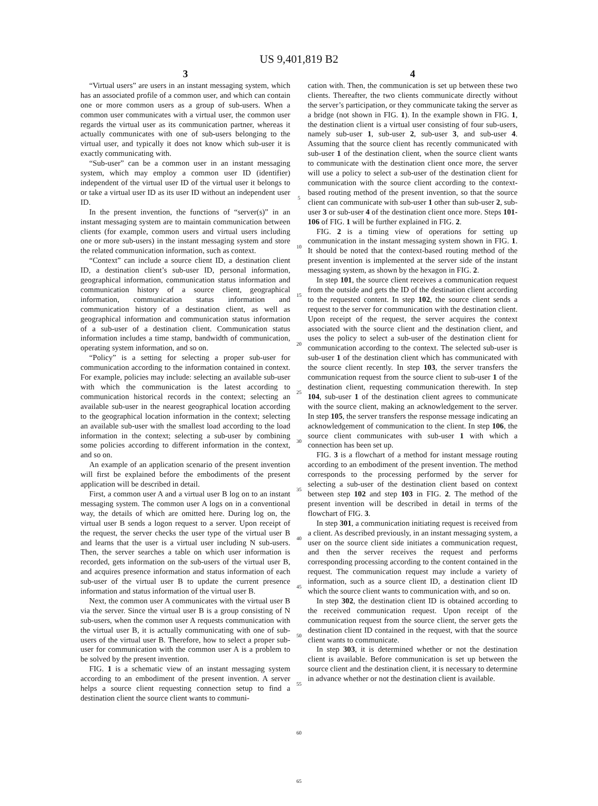US 9,401,819 B2
3
“Virtual users” are users in an instant messaging system, which has an associated profile of a common user, and which can contain one or more common users as a group of sub-users. When a common user communicates with a virtual user, the common user regards the virtual user as its communication partner, whereas it actually communicates with one of sub-users belonging to the virtual user, and typically it does not know which sub-user it is exactly communicating with.
“Sub-user” can be a common user in an instant messaging system, which may employ a common user ID (identifier) independent of the virtual user ID of the virtual user it belongs to or take a virtual user ID as its user ID without an independent user ID.
In the present invention, the functions of “server(s)” in an instant messaging system are to maintain communication between clients (for example, common users and virtual users including one or more sub-users) in the instant messaging system and store the related communication information, such as context.
“Context” can include a source client ID, a destination client ID, a destination client’s sub-user ID, personal information, geographical information, communication status information and communication history of a source client, geographical information, communication status information and communication history of a destination client, as well as geographical information and communication status information of a sub-user of a destination client. Communication status information includes a time stamp, bandwidth of communication, operating system information, and so on.
“Policy” is a setting for selecting a proper sub-user for communication according to the information contained in context. For example, policies may include: selecting an available sub-user with which the communication is the latest according to communication historical records in the context; selecting an available sub-user in the nearest geographical location according to the geographical location information in the context; selecting an available sub-user with the smallest load according to the load information in the context; selecting a sub-user by combining some policies according to different information in the context, and so on.
An example of an application scenario of the present invention will first be explained before the embodiments of the present application will be described in detail.
First, a common user A and a virtual user B log on to an instant messaging system. The common user A logs on in a conventional way, the details of which are omitted here. During log on, the virtual user B sends a logon request to a server. Upon receipt of the request, the server checks the user type of the virtual user B and learns that the user is a virtual user including N sub-users. Then, the server searches a table on which user information is recorded, gets information on the sub-users of the virtual user B, and acquires presence information and status information of each sub-user of the virtual user B to update the current presence information and status information of the virtual user B.
Next, the common user A communicates with the virtual user B via the server. Since the virtual user B is a group consisting of N sub-users, when the common user A requests communication with the virtual user B, it is actually communicating with one of sub-users of the virtual user B. Therefore, how to select a proper sub-user for communication with the common user A is a problem to be solved by the present invention.
FIG. 1 is a schematic view of an instant messaging system according to an embodiment of the present invention. A server helps a source client requesting connection setup to find a destination client the source client wants to communi-
5
10
15
20
25
30
35
40
45
50
55
60
65
4
cation with. Then, the communication is set up between these two clients. Thereafter, the two clients communicate directly without the server’s participation, or they communicate taking the server as a bridge (not shown in FIG. 1). In the example shown in FIG. 1, the destination client is a virtual user consisting of four sub-users, namely sub-user 1, sub-user 2, sub-user 3, and sub-user 4. Assuming that the source client has recently communicated with sub-user 1 of the destination client, when the source client wants to communicate with the destination client once more, the server will use a policy to select a sub-user of the destination client for communication with the source client according to the context-based routing method of the present invention, so that the source client can communicate with sub-user 1 other than sub-user 2, sub-user 3 or sub-user 4 of the destination client once more. Steps 101-106 of FIG. 1 will be further explained in FIG. 2.
FIG. 2 is a timing view of operations for setting up communication in the instant messaging system shown in FIG. 1. It should be noted that the context-based routing method of the present invention is implemented at the server side of the instant messaging system, as shown by the hexagon in FIG. 2.
In step 101, the source client receives a communication request from the outside and gets the ID of the destination client according to the requested content. In step 102, the source client sends a request to the server for communication with the destination client. Upon receipt of the request, the server acquires the context associated with the source client and the destination client, and uses the policy to select a sub-user of the destination client for communication according to the context. The selected sub-user is sub-user 1 of the destination client which has communicated with the source client recently. In step 103, the server transfers the communication request from the source client to sub-user 1 of the destination client, requesting communication therewith. In step 104, sub-user 1 of the destination client agrees to communicate with the source client, making an acknowledgement to the server. In step 105, the server transfers the response message indicating an acknowledgement of communication to the client. In step 106, the source client communicates with sub-user 1 with which a connection has been set up.
FIG. 3 is a flowchart of a method for instant message routing according to an embodiment of the present invention. The method corresponds to the processing performed by the server for selecting a sub-user of the destination client based on context between step 102 and step 103 in FIG. 2. The method of the present invention will be described in detail in terms of the flowchart of FIG. 3.
In step 301, a communication initiating request is received from a client. As described previously, in an instant messaging system, a user on the source client side initiates a communication request, and then the server receives the request and performs corresponding processing according to the content contained in the request. The communication request may include a variety of information, such as a source client ID, a destination client ID which the source client wants to communication with, and so on.
In step 302, the destination client ID is obtained according to the received communication request. Upon receipt of the communication request from the source client, the server gets the destination client ID contained in the request, with that the source client wants to communicate.
In step 303, it is determined whether or not the destination client is available. Before communication is set up between the source client and the destination client, it is necessary to determine in advance whether or not the destination client is available.